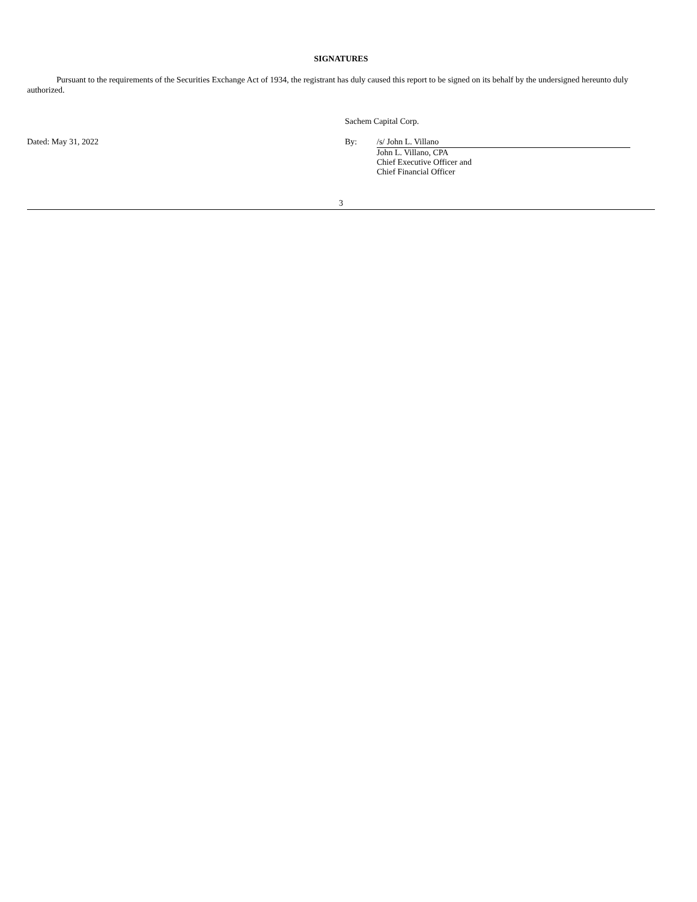SIGNATURES
Pursuant to the requirements of the Securities Exchange Act of 1934, the registrant has duly caused this report to be signed on its behalf by the undersigned hereunto duly authorized.
Dated: May 31, 2022
Sachem Capital Corp.
By: /s/ John L. Villano
John L. Villano, CPA
Chief Executive Officer and
Chief Financial Officer
3